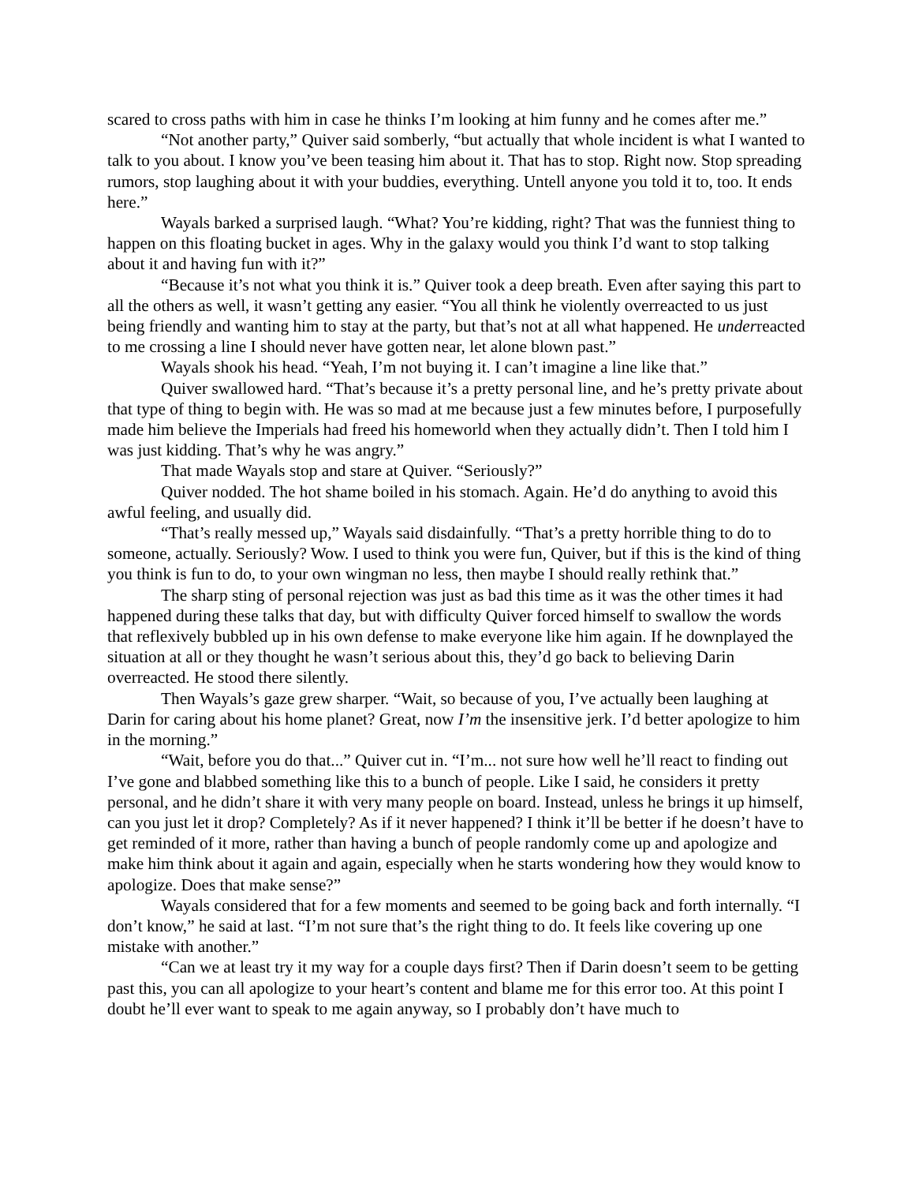scared to cross paths with him in case he thinks I’m looking at him funny and he comes after me.”
“Not another party,” Quiver said somberly, “but actually that whole incident is what I wanted to talk to you about. I know you’ve been teasing him about it. That has to stop. Right now. Stop spreading rumors, stop laughing about it with your buddies, everything. Untell anyone you told it to, too. It ends here.”
Wayals barked a surprised laugh. “What? You’re kidding, right? That was the funniest thing to happen on this floating bucket in ages. Why in the galaxy would you think I’d want to stop talking about it and having fun with it?”
“Because it’s not what you think it is.” Quiver took a deep breath. Even after saying this part to all the others as well, it wasn’t getting any easier. “You all think he violently overreacted to us just being friendly and wanting him to stay at the party, but that’s not at all what happened. He underreacted to me crossing a line I should never have gotten near, let alone blown past.”
Wayals shook his head. “Yeah, I’m not buying it. I can’t imagine a line like that.”
Quiver swallowed hard. “That’s because it’s a pretty personal line, and he’s pretty private about that type of thing to begin with. He was so mad at me because just a few minutes before, I purposefully made him believe the Imperials had freed his homeworld when they actually didn’t. Then I told him I was just kidding. That’s why he was angry.”
That made Wayals stop and stare at Quiver. “Seriously?”
Quiver nodded. The hot shame boiled in his stomach. Again. He’d do anything to avoid this awful feeling, and usually did.
“That’s really messed up,” Wayals said disdainfully. “That’s a pretty horrible thing to do to someone, actually. Seriously? Wow. I used to think you were fun, Quiver, but if this is the kind of thing you think is fun to do, to your own wingman no less, then maybe I should really rethink that.”
The sharp sting of personal rejection was just as bad this time as it was the other times it had happened during these talks that day, but with difficulty Quiver forced himself to swallow the words that reflexively bubbled up in his own defense to make everyone like him again. If he downplayed the situation at all or they thought he wasn’t serious about this, they’d go back to believing Darin overreacted. He stood there silently.
Then Wayals’s gaze grew sharper. “Wait, so because of you, I’ve actually been laughing at Darin for caring about his home planet? Great, now I’m the insensitive jerk. I’d better apologize to him in the morning.”
“Wait, before you do that...” Quiver cut in. “I’m... not sure how well he’ll react to finding out I’ve gone and blabbed something like this to a bunch of people. Like I said, he considers it pretty personal, and he didn’t share it with very many people on board. Instead, unless he brings it up himself, can you just let it drop? Completely? As if it never happened? I think it’ll be better if he doesn’t have to get reminded of it more, rather than having a bunch of people randomly come up and apologize and make him think about it again and again, especially when he starts wondering how they would know to apologize. Does that make sense?”
Wayals considered that for a few moments and seemed to be going back and forth internally. “I don’t know,” he said at last. “I’m not sure that’s the right thing to do. It feels like covering up one mistake with another.”
“Can we at least try it my way for a couple days first? Then if Darin doesn’t seem to be getting past this, you can all apologize to your heart’s content and blame me for this error too. At this point I doubt he’ll ever want to speak to me again anyway, so I probably don’t have much to